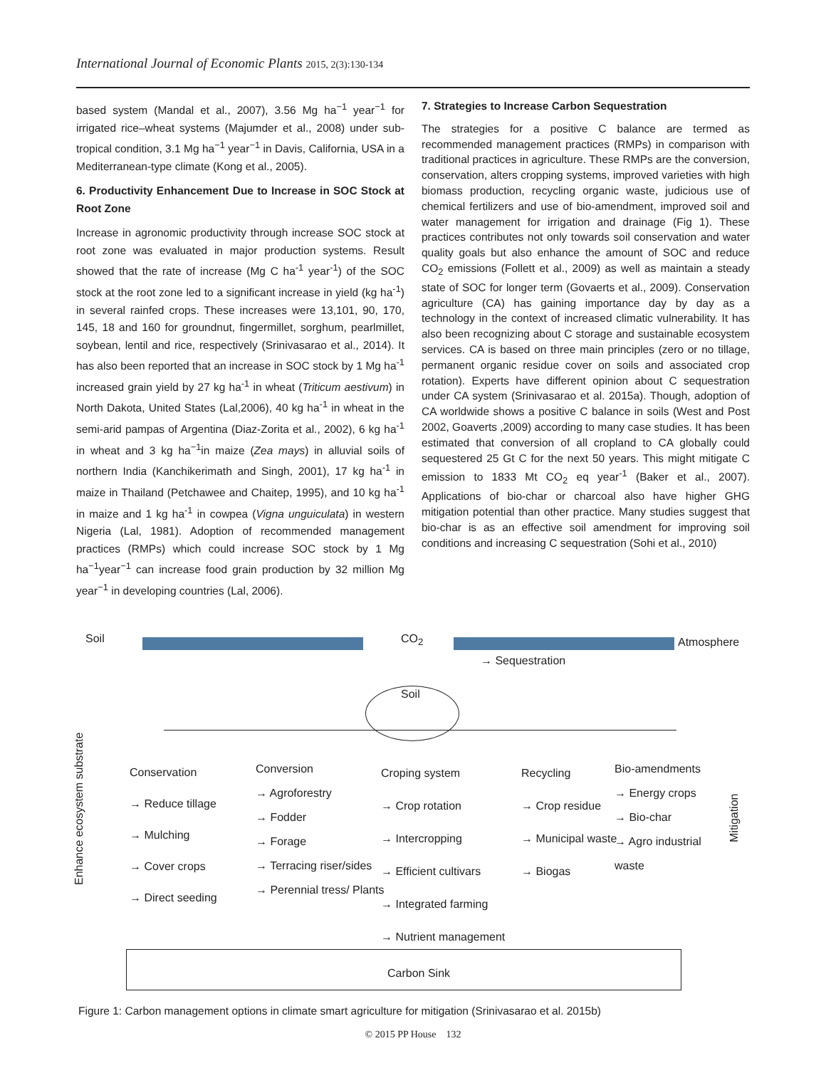International Journal of Economic Plants 2015, 2(3):130-134
based system (Mandal et al., 2007), 3.56 Mg ha<sup>−1</sup> year<sup>−1</sup> for irrigated rice–wheat systems (Majumder et al., 2008) under sub-tropical condition, 3.1 Mg ha<sup>−1</sup> year<sup>−1</sup> in Davis, California, USA in a Mediterranean-type climate (Kong et al., 2005).
6. Productivity Enhancement Due to Increase in SOC Stock at Root Zone
Increase in agronomic productivity through increase SOC stock at root zone was evaluated in major production systems. Result showed that the rate of increase (Mg C ha<sup>-1</sup> year<sup>-1</sup>) of the SOC stock at the root zone led to a significant increase in yield (kg ha<sup>-1</sup>) in several rainfed crops. These increases were 13,101, 90, 170, 145, 18 and 160 for groundnut, fingermillet, sorghum, pearlmillet, soybean, lentil and rice, respectively (Srinivasarao et al., 2014). It has also been reported that an increase in SOC stock by 1 Mg ha<sup>-1</sup> increased grain yield by 27 kg ha<sup>-1</sup> in wheat (Triticum aestivum) in North Dakota, United States (Lal,2006), 40 kg ha<sup>-1</sup> in wheat in the semi-arid pampas of Argentina (Diaz-Zorita et al., 2002), 6 kg ha<sup>-1</sup> in wheat and 3 kg ha<sup>−1</sup>in maize (Zea mays) in alluvial soils of northern India (Kanchikerimath and Singh, 2001), 17 kg ha<sup>-1</sup> in maize in Thailand (Petchawee and Chaitep, 1995), and 10 kg ha<sup>-1</sup> in maize and 1 kg ha<sup>-1</sup> in cowpea (Vigna unguiculata) in western Nigeria (Lal, 1981). Adoption of recommended management practices (RMPs) which could increase SOC stock by 1 Mg ha<sup>−1</sup>year<sup>−1</sup> can increase food grain production by 32 million Mg year<sup>−1</sup> in developing countries (Lal, 2006).
7. Strategies to Increase Carbon Sequestration
The strategies for a positive C balance are termed as recommended management practices (RMPs) in comparison with traditional practices in agriculture. These RMPs are the conversion, conservation, alters cropping systems, improved varieties with high biomass production, recycling organic waste, judicious use of chemical fertilizers and use of bio-amendment, improved soil and water management for irrigation and drainage (Fig 1). These practices contributes not only towards soil conservation and water quality goals but also enhance the amount of SOC and reduce CO<sub>2</sub> emissions (Follett et al., 2009) as well as maintain a steady state of SOC for longer term (Govaerts et al., 2009). Conservation agriculture (CA) has gaining importance day by day as a technology in the context of increased climatic vulnerability. It has also been recognizing about C storage and sustainable ecosystem services. CA is based on three main principles (zero or no tillage, permanent organic residue cover on soils and associated crop rotation). Experts have different opinion about C sequestration under CA system (Srinivasarao et al. 2015a). Though, adoption of CA worldwide shows a positive C balance in soils (West and Post 2002, Goaverts ,2009) according to many case studies. It has been estimated that conversion of all cropland to CA globally could sequestered 25 Gt C for the next 50 years. This might mitigate C emission to 1833 Mt CO<sub>2</sub> eq year<sup>-1</sup> (Baker et al., 2007). Applications of bio-char or charcoal also have higher GHG mitigation potential than other practice. Many studies suggest that bio-char is as an effective soil amendment for improving soil conditions and increasing C sequestration (Sohi et al., 2010)
Soil CO<sub>2</sub> Atmosphere
→ Sequestration
Soil
Enhance ecosystem substrate
Mitigation
Conservation
→ Reduce tillage
→ Mulching
→ Cover crops
→ Direct seeding
Conversion
→ Agroforestry
→ Fodder
→ Forage
→ Terracing riser/sides
→ Perennial tress/ Plants
Croping system
→ Crop rotation
→ Intercropping
→ Efficient cultivars
→ Integrated farming
→ Nutrient management
Recycling
→ Crop residue
→ Municipal waste
→ Biogas
Bio-amendments
→ Energy crops
→ Bio-char
→ Agro industrial waste
Carbon Sink
Figure 1: Carbon management options in climate smart agriculture for mitigation (Srinivasarao et al. 2015b)
© 2015 PP House 132